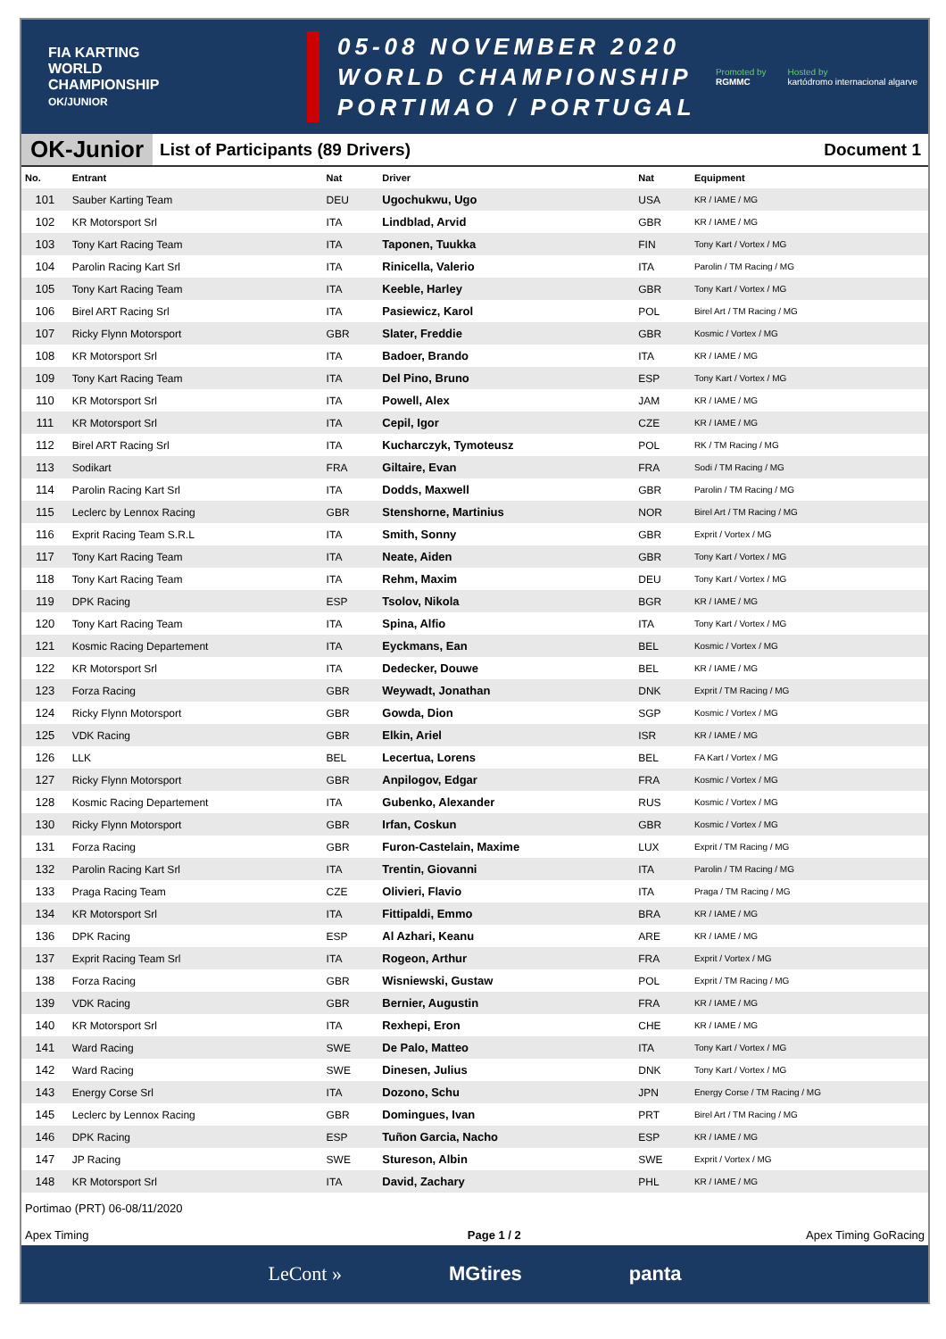FIA KARTING
WORLD
CHAMPIONSHIP
OK/JUNIOR
05-08 NOVEMBER 2020
WORLD CHAMPIONSHIP
PORTIMAO / PORTUGAL
Promoted by
RGMMC
Hosted by
kartódromo internacional algarve
OK-Junior List of Participants (89 Drivers) Document 1
| No. | Entrant | Nat | Driver | Nat | Equipment |
| --- | --- | --- | --- | --- | --- |
| 101 | Sauber Karting Team | DEU | Ugochukwu, Ugo | USA | KR / IAME / MG |
| 102 | KR Motorsport Srl | ITA | Lindblad, Arvid | GBR | KR / IAME / MG |
| 103 | Tony Kart Racing Team | ITA | Taponen, Tuukka | FIN | Tony Kart / Vortex / MG |
| 104 | Parolin Racing Kart Srl | ITA | Rinicella, Valerio | ITA | Parolin / TM Racing / MG |
| 105 | Tony Kart Racing Team | ITA | Keeble, Harley | GBR | Tony Kart / Vortex / MG |
| 106 | Birel ART Racing Srl | ITA | Pasiewicz, Karol | POL | Birel Art / TM Racing / MG |
| 107 | Ricky Flynn Motorsport | GBR | Slater, Freddie | GBR | Kosmic / Vortex / MG |
| 108 | KR Motorsport Srl | ITA | Badoer, Brando | ITA | KR / IAME / MG |
| 109 | Tony Kart Racing Team | ITA | Del Pino, Bruno | ESP | Tony Kart / Vortex / MG |
| 110 | KR Motorsport Srl | ITA | Powell, Alex | JAM | KR / IAME / MG |
| 111 | KR Motorsport Srl | ITA | Cepil, Igor | CZE | KR / IAME / MG |
| 112 | Birel ART Racing Srl | ITA | Kucharczyk, Tymoteusz | POL | RK / TM Racing / MG |
| 113 | Sodikart | FRA | Giltaire, Evan | FRA | Sodi / TM Racing / MG |
| 114 | Parolin Racing Kart Srl | ITA | Dodds, Maxwell | GBR | Parolin / TM Racing / MG |
| 115 | Leclerc by Lennox Racing | GBR | Stenshorne, Martinius | NOR | Birel Art / TM Racing / MG |
| 116 | Exprit Racing Team S.R.L | ITA | Smith, Sonny | GBR | Exprit / Vortex / MG |
| 117 | Tony Kart Racing Team | ITA | Neate, Aiden | GBR | Tony Kart / Vortex / MG |
| 118 | Tony Kart Racing Team | ITA | Rehm, Maxim | DEU | Tony Kart / Vortex / MG |
| 119 | DPK Racing | ESP | Tsolov, Nikola | BGR | KR / IAME / MG |
| 120 | Tony Kart Racing Team | ITA | Spina, Alfio | ITA | Tony Kart / Vortex / MG |
| 121 | Kosmic Racing Departement | ITA | Eyckmans, Ean | BEL | Kosmic / Vortex / MG |
| 122 | KR Motorsport Srl | ITA | Dedecker, Douwe | BEL | KR / IAME / MG |
| 123 | Forza Racing | GBR | Weywadt, Jonathan | DNK | Exprit / TM Racing / MG |
| 124 | Ricky Flynn Motorsport | GBR | Gowda, Dion | SGP | Kosmic / Vortex / MG |
| 125 | VDK Racing | GBR | Elkin, Ariel | ISR | KR / IAME / MG |
| 126 | LLK | BEL | Lecertua, Lorens | BEL | FA Kart / Vortex / MG |
| 127 | Ricky Flynn Motorsport | GBR | Anpilogov, Edgar | FRA | Kosmic / Vortex / MG |
| 128 | Kosmic Racing Departement | ITA | Gubenko, Alexander | RUS | Kosmic / Vortex / MG |
| 130 | Ricky Flynn Motorsport | GBR | Irfan, Coskun | GBR | Kosmic / Vortex / MG |
| 131 | Forza Racing | GBR | Furon-Castelain, Maxime | LUX | Exprit / TM Racing / MG |
| 132 | Parolin Racing Kart Srl | ITA | Trentin, Giovanni | ITA | Parolin / TM Racing / MG |
| 133 | Praga Racing Team | CZE | Olivieri, Flavio | ITA | Praga / TM Racing / MG |
| 134 | KR Motorsport Srl | ITA | Fittipaldi, Emmo | BRA | KR / IAME / MG |
| 136 | DPK Racing | ESP | Al Azhari, Keanu | ARE | KR / IAME / MG |
| 137 | Exprit Racing Team Srl | ITA | Rogeon, Arthur | FRA | Exprit / Vortex / MG |
| 138 | Forza Racing | GBR | Wisniewski, Gustaw | POL | Exprit / TM Racing / MG |
| 139 | VDK Racing | GBR | Bernier, Augustin | FRA | KR / IAME / MG |
| 140 | KR Motorsport Srl | ITA | Rexhepi, Eron | CHE | KR / IAME / MG |
| 141 | Ward Racing | SWE | De Palo, Matteo | ITA | Tony Kart / Vortex / MG |
| 142 | Ward Racing | SWE | Dinesen, Julius | DNK | Tony Kart / Vortex / MG |
| 143 | Energy Corse Srl | ITA | Dozono, Schu | JPN | Energy Corse / TM Racing / MG |
| 145 | Leclerc by Lennox Racing | GBR | Domingues, Ivan | PRT | Birel Art / TM Racing / MG |
| 146 | DPK Racing | ESP | Tuñon Garcia, Nacho | ESP | KR / IAME / MG |
| 147 | JP Racing | SWE | Stureson, Albin | SWE | Exprit / Vortex / MG |
| 148 | KR Motorsport Srl | ITA | David, Zachary | PHL | KR / IAME / MG |
Portimao (PRT) 06-08/11/2020
Apex Timing
Page 1 / 2
Apex Timing GoRacing
LeCont » MGtires panta